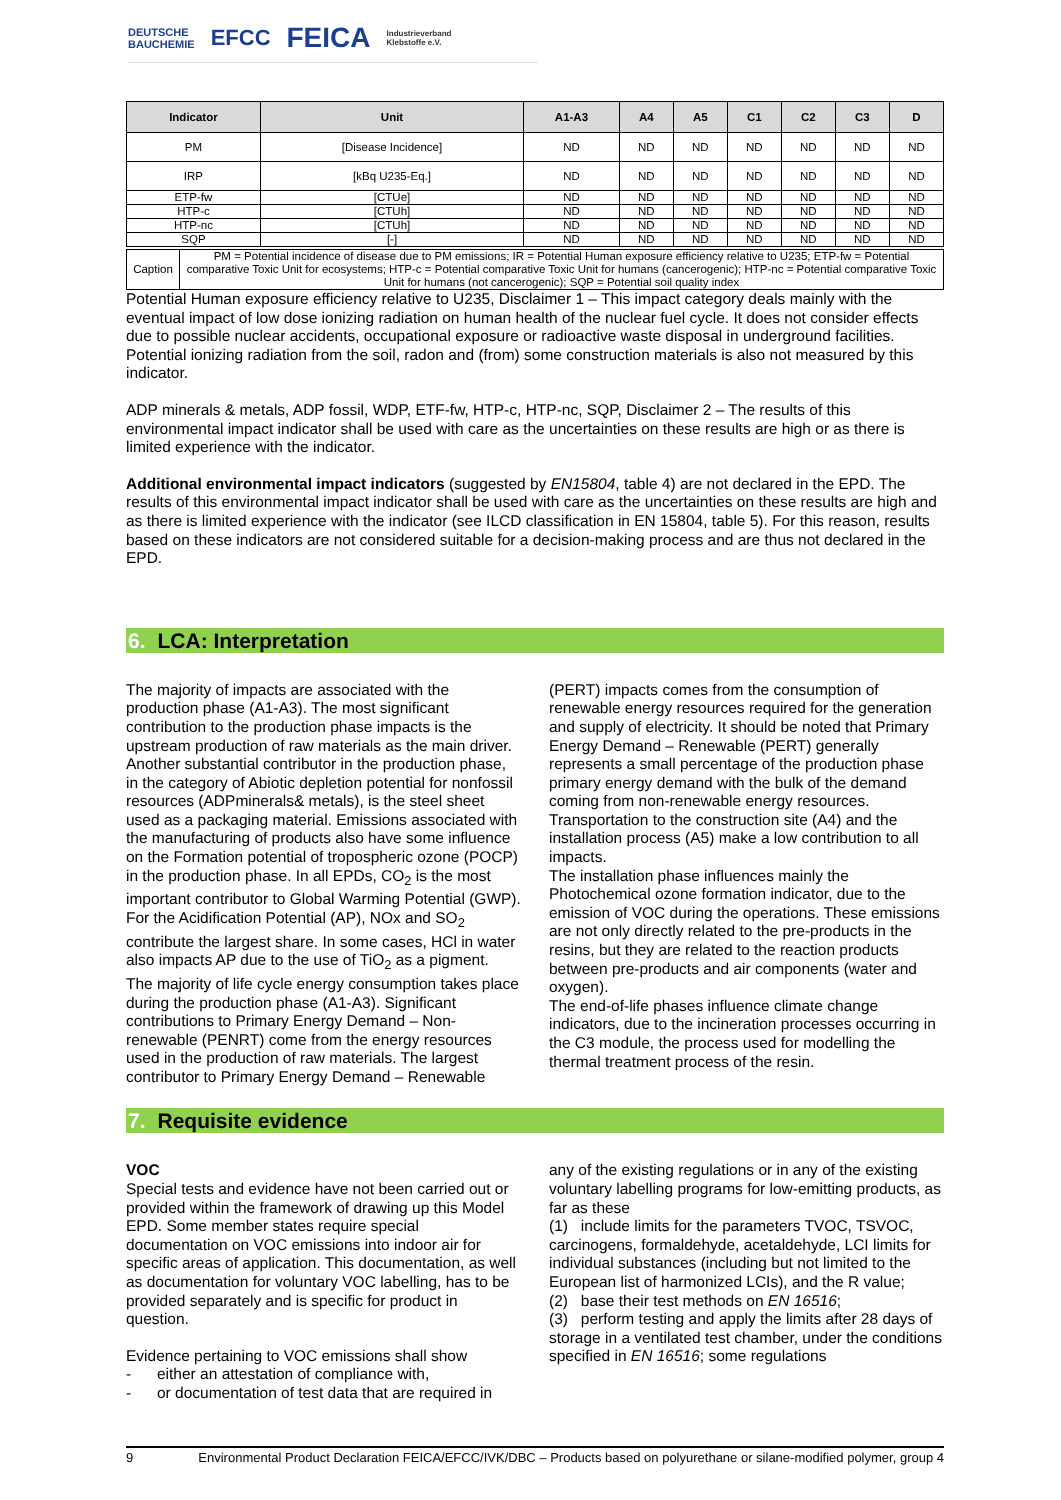DEUTSCHE
BAUCHEMIE EFCC FEICA Industrieverband
Klebstoffe e.V.
| Indicator | Unit | A1-A3 | A4 | A5 | C1 | C2 | C3 | D |
| --- | --- | --- | --- | --- | --- | --- | --- | --- |
| PM | [Disease Incidence] | ND | ND | ND | ND | ND | ND | ND |
| IRP | [kBq U235-Eq.] | ND | ND | ND | ND | ND | ND | ND |
| ETP-fw | [CTUe] | ND | ND | ND | ND | ND | ND | ND |
| HTP-c | [CTUh] | ND | ND | ND | ND | ND | ND | ND |
| HTP-nc | [CTUh] | ND | ND | ND | ND | ND | ND | ND |
| SQP | [-] | ND | ND | ND | ND | ND | ND | ND |
| Caption | PM = Potential incidence of disease due to PM emissions; IR = Potential Human exposure efficiency relative to U235; ETP-fw = Potential comparative Toxic Unit for ecosystems; HTP-c = Potential comparative Toxic Unit for humans (cancerogenic); HTP-nc = Potential comparative Toxic Unit for humans (not cancerogenic); SQP = Potential soil quality index |
Potential Human exposure efficiency relative to U235, Disclaimer 1 – This impact category deals mainly with the eventual impact of low dose ionizing radiation on human health of the nuclear fuel cycle. It does not consider effects due to possible nuclear accidents, occupational exposure or radioactive waste disposal in underground facilities. Potential ionizing radiation from the soil, radon and (from) some construction materials is also not measured by this indicator.
ADP minerals & metals, ADP fossil, WDP, ETF-fw, HTP-c, HTP-nc, SQP, Disclaimer 2 – The results of this environmental impact indicator shall be used with care as the uncertainties on these results are high or as there is limited experience with the indicator.
Additional environmental impact indicators (suggested by EN15804, table 4) are not declared in the EPD. The results of this environmental impact indicator shall be used with care as the uncertainties on these results are high and as there is limited experience with the indicator (see ILCD classification in EN 15804, table 5). For this reason, results based on these indicators are not considered suitable for a decision-making process and are thus not declared in the EPD.
6. LCA: Interpretation
The majority of impacts are associated with the production phase (A1-A3). The most significant contribution to the production phase impacts is the upstream production of raw materials as the main driver. Another substantial contributor in the production phase, in the category of Abiotic depletion potential for nonfossil resources (ADPminerals& metals), is the steel sheet used as a packaging material. Emissions associated with the manufacturing of products also have some influence on the Formation potential of tropospheric ozone (POCP) in the production phase. In all EPDs, CO<sub>2</sub> is the most important contributor to Global Warming Potential (GWP). For the Acidification Potential (AP), NOx and SO<sub>2</sub> contribute the largest share. In some cases, HCl in water also impacts AP due to the use of TiO<sub>2</sub> as a pigment.
The majority of life cycle energy consumption takes place during the production phase (A1-A3). Significant contributions to Primary Energy Demand – Non-renewable (PENRT) come from the energy resources used in the production of raw materials. The largest contributor to Primary Energy Demand – Renewable
(PERT) impacts comes from the consumption of renewable energy resources required for the generation and supply of electricity. It should be noted that Primary Energy Demand – Renewable (PERT) generally represents a small percentage of the production phase primary energy demand with the bulk of the demand coming from non-renewable energy resources.
Transportation to the construction site (A4) and the installation process (A5) make a low contribution to all impacts.
The installation phase influences mainly the Photochemical ozone formation indicator, due to the emission of VOC during the operations. These emissions are not only directly related to the pre-products in the resins, but they are related to the reaction products between pre-products and air components (water and oxygen).
The end-of-life phases influence climate change indicators, due to the incineration processes occurring in the C3 module, the process used for modelling the thermal treatment process of the resin.
7. Requisite evidence
VOC
Special tests and evidence have not been carried out or provided within the framework of drawing up this Model EPD. Some member states require special documentation on VOC emissions into indoor air for specific areas of application. This documentation, as well as documentation for voluntary VOC labelling, has to be provided separately and is specific for product in question.
Evidence pertaining to VOC emissions shall show
- either an attestation of compliance with,
- or documentation of test data that are required in
any of the existing regulations or in any of the existing voluntary labelling programs for low-emitting products, as far as these
(1) include limits for the parameters TVOC, TSVOC, carcinogens, formaldehyde, acetaldehyde, LCI limits for individual substances (including but not limited to the European list of harmonized LCIs), and the R value;
(2) base their test methods on EN 16516;
(3) perform testing and apply the limits after 28 days of storage in a ventilated test chamber, under the conditions specified in EN 16516; some regulations
9 Environmental Product Declaration FEICA/EFCC/IVK/DBC – Products based on polyurethane or silane-modified polymer, group 4